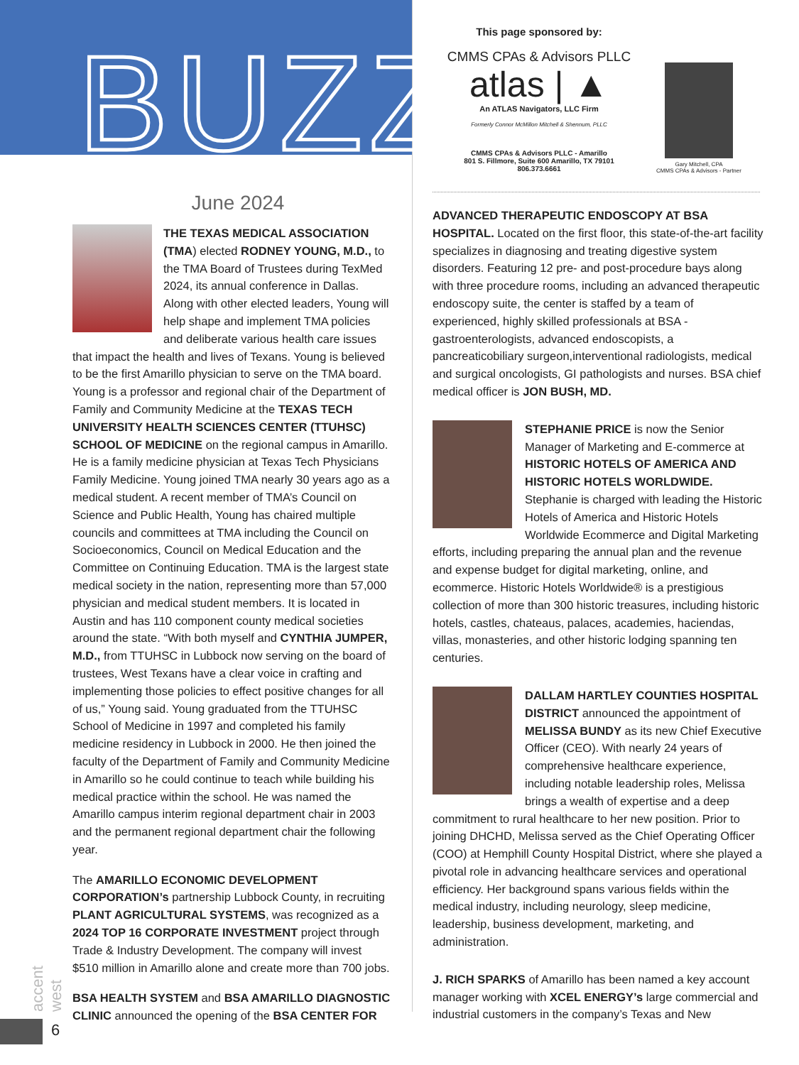BUZZ
June 2024
THE TEXAS MEDICAL ASSOCIATION (TMA) elected RODNEY YOUNG, M.D., to the TMA Board of Trustees during TexMed 2024, its annual conference in Dallas. Along with other elected leaders, Young will help shape and implement TMA policies and deliberate various health care issues that impact the health and lives of Texans. Young is believed to be the first Amarillo physician to serve on the TMA board. Young is a professor and regional chair of the Department of Family and Community Medicine at the TEXAS TECH UNIVERSITY HEALTH SCIENCES CENTER (TTUHSC) SCHOOL OF MEDICINE on the regional campus in Amarillo. He is a family medicine physician at Texas Tech Physicians Family Medicine. Young joined TMA nearly 30 years ago as a medical student. A recent member of TMA’s Council on Science and Public Health, Young has chaired multiple councils and committees at TMA including the Council on Socioeconomics, Council on Medical Education and the Committee on Continuing Education. TMA is the largest state medical society in the nation, representing more than 57,000 physician and medical student members. It is located in Austin and has 110 component county medical societies around the state. “With both myself and CYNTHIA JUMPER, M.D., from TTUHSC in Lubbock now serving on the board of trustees, West Texans have a clear voice in crafting and implementing those policies to effect positive changes for all of us,” Young said. Young graduated from the TTUHSC School of Medicine in 1997 and completed his family medicine residency in Lubbock in 2000. He then joined the faculty of the Department of Family and Community Medicine in Amarillo so he could continue to teach while building his medical practice within the school. He was named the Amarillo campus interim regional department chair in 2003 and the permanent regional department chair the following year.
The AMARILLO ECONOMIC DEVELOPMENT CORPORATION’s partnership Lubbock County, in recruiting PLANT AGRICULTURAL SYSTEMS, was recognized as a 2024 TOP 16 CORPORATE INVESTMENT project through Trade & Industry Development. The company will invest $510 million in Amarillo alone and create more than 700 jobs.
BSA HEALTH SYSTEM and BSA AMARILLO DIAGNOSTIC CLINIC announced the opening of the BSA CENTER FOR
accent west
This page sponsored by:
CMMS CPAs & Advisors PLLC
atlas | ▲
An ATLAS Navigators, LLC Firm
Formerly Connor McMillon Mitchell & Shennum, PLLC
CMMS CPAs & Advisors PLLC - Amarillo
801 S. Fillmore, Suite 600 Amarillo, TX 79101
806.373.6661
Gary Mitchell, CPA
CMMS CPAs & Advisors - Partner
ADVANCED THERAPEUTIC ENDOSCOPY AT BSA HOSPITAL. Located on the first floor, this state-of-the-art facility specializes in diagnosing and treating digestive system disorders. Featuring 12 pre- and post-procedure bays along with three procedure rooms, including an advanced therapeutic endoscopy suite, the center is staffed by a team of experienced, highly skilled professionals at BSA - gastroenterologists, advanced endoscopists, a pancreaticobiliary surgeon,interventional radiologists, medical and surgical oncologists, GI pathologists and nurses. BSA chief medical officer is JON BUSH, MD.
STEPHANIE PRICE is now the Senior Manager of Marketing and E-commerce at HISTORIC HOTELS OF AMERICA AND HISTORIC HOTELS WORLDWIDE. Stephanie is charged with leading the Historic Hotels of America and Historic Hotels Worldwide Ecommerce and Digital Marketing efforts, including preparing the annual plan and the revenue and expense budget for digital marketing, online, and ecommerce. Historic Hotels Worldwide® is a prestigious collection of more than 300 historic treasures, including historic hotels, castles, chateaus, palaces, academies, haciendas, villas, monasteries, and other historic lodging spanning ten centuries.
DALLAM HARTLEY COUNTIES HOSPITAL DISTRICT announced the appointment of MELISSA BUNDY as its new Chief Executive Officer (CEO). With nearly 24 years of comprehensive healthcare experience, including notable leadership roles, Melissa brings a wealth of expertise and a deep commitment to rural healthcare to her new position. Prior to joining DHCHD, Melissa served as the Chief Operating Officer (COO) at Hemphill County Hospital District, where she played a pivotal role in advancing healthcare services and operational efficiency. Her background spans various fields within the medical industry, including neurology, sleep medicine, leadership, business development, marketing, and administration.
J. RICH SPARKS of Amarillo has been named a key account manager working with XCEL ENERGY’s large commercial and industrial customers in the company’s Texas and New
6